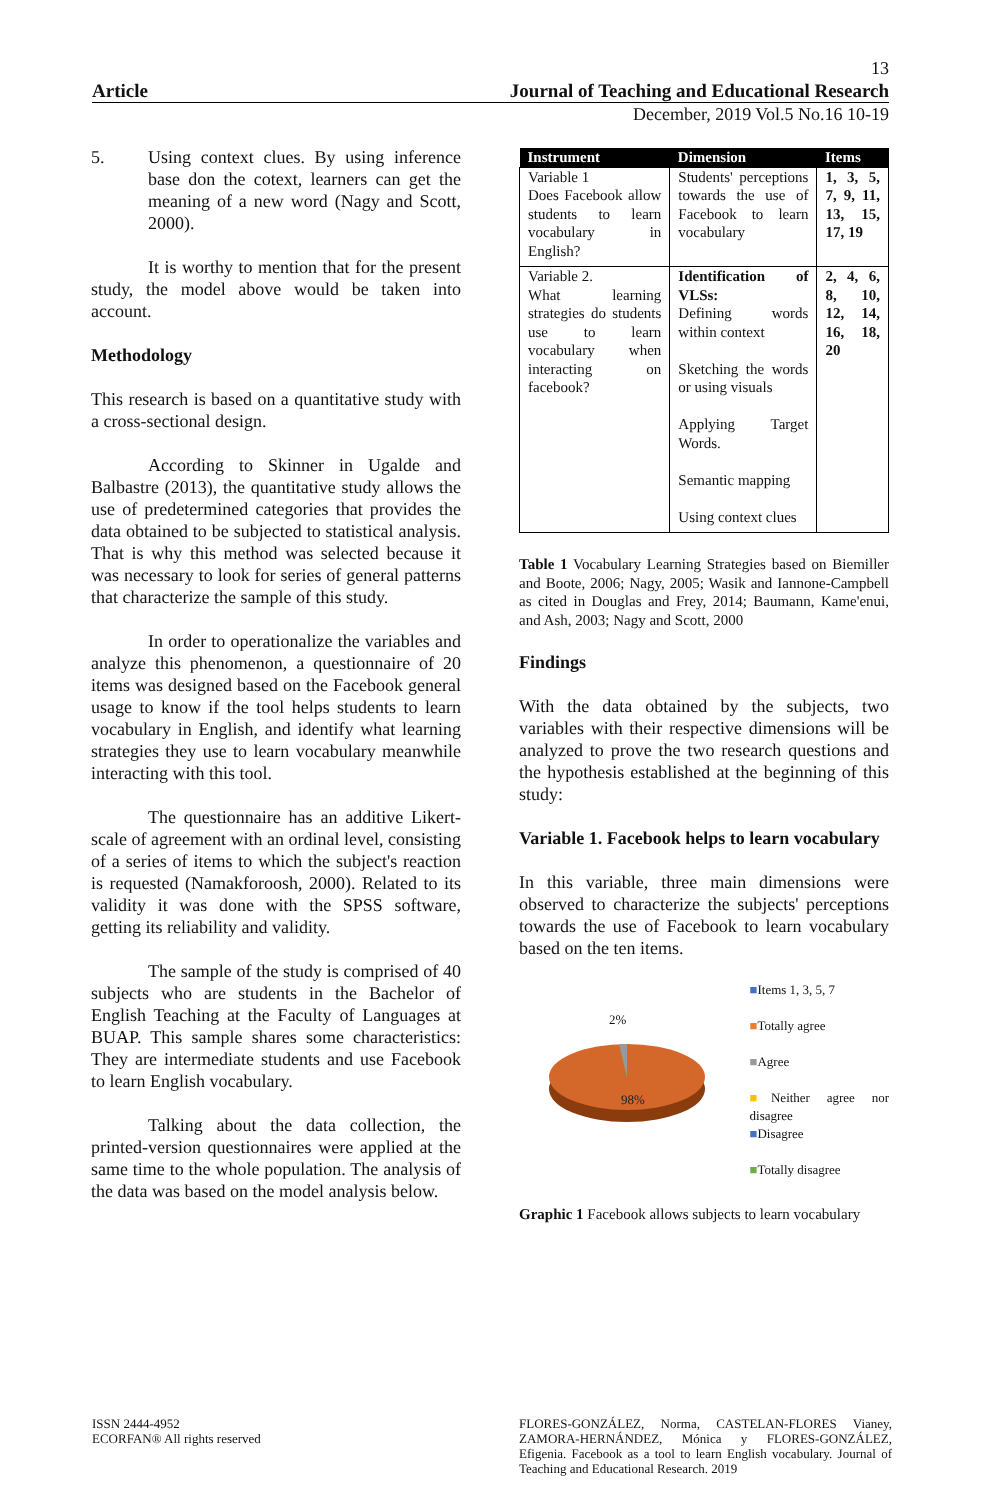13
Article Journal of Teaching and Educational Research
December, 2019 Vol.5 No.16 10-19
5. Using context clues. By using inference base don the cotext, learners can get the meaning of a new word (Nagy and Scott, 2000).
It is worthy to mention that for the present study, the model above would be taken into account.
Methodology
This research is based on a quantitative study with a cross-sectional design.
According to Skinner in Ugalde and Balbastre (2013), the quantitative study allows the use of predetermined categories that provides the data obtained to be subjected to statistical analysis. That is why this method was selected because it was necessary to look for series of general patterns that characterize the sample of this study.
In order to operationalize the variables and analyze this phenomenon, a questionnaire of 20 items was designed based on the Facebook general usage to know if the tool helps students to learn vocabulary in English, and identify what learning strategies they use to learn vocabulary meanwhile interacting with this tool.
The questionnaire has an additive Likert-scale of agreement with an ordinal level, consisting of a series of items to which the subject's reaction is requested (Namakforoosh, 2000). Related to its validity it was done with the SPSS software, getting its reliability and validity.
The sample of the study is comprised of 40 subjects who are students in the Bachelor of English Teaching at the Faculty of Languages at BUAP. This sample shares some characteristics: They are intermediate students and use Facebook to learn English vocabulary.
Talking about the data collection, the printed-version questionnaires were applied at the same time to the whole population. The analysis of the data was based on the model analysis below.
| Instrument | Dimension | Items |
| --- | --- | --- |
| Variable 1 Does Facebook allow students to learn vocabulary in English? | Students' perceptions towards the use of Facebook to learn vocabulary | 1, 3, 5, 7, 9, 11, 13, 15, 17, 19 |
| Variable 2. What learning strategies do students use to learn vocabulary when interacting on facebook? | Identification of VLSs: Defining words within context Sketching the words or using visuals Applying Target Words. Semantic mapping Using context clues | 2, 4, 6, 8, 10, 12, 14, 16, 18, 20 |
Table 1 Vocabulary Learning Strategies based on Biemiller and Boote, 2006; Nagy, 2005; Wasik and Iannone-Campbell as cited in Douglas and Frey, 2014; Baumann, Kame'enui, and Ash, 2003; Nagy and Scott, 2000
Findings
With the data obtained by the subjects, two variables with their respective dimensions will be analyzed to prove the two research questions and the hypothesis established at the beginning of this study:
Variable 1. Facebook helps to learn vocabulary
In this variable, three main dimensions were observed to characterize the subjects' perceptions towards the use of Facebook to learn vocabulary based on the ten items.
2%
98%
■Items 1, 3, 5, 7
■Totally agree
■Agree
■Neither agree nor disagree
■Disagree
■Totally disagree
Graphic 1 Facebook allows subjects to learn vocabulary
ISSN 2444-4952
ECORFAN® All rights reserved
FLORES-GONZÁLEZ, Norma, CASTELAN-FLORES Vianey, ZAMORA-HERNÁNDEZ, Mónica y FLORES-GONZÁLEZ, Efigenia. Facebook as a tool to learn English vocabulary. Journal of Teaching and Educational Research. 2019